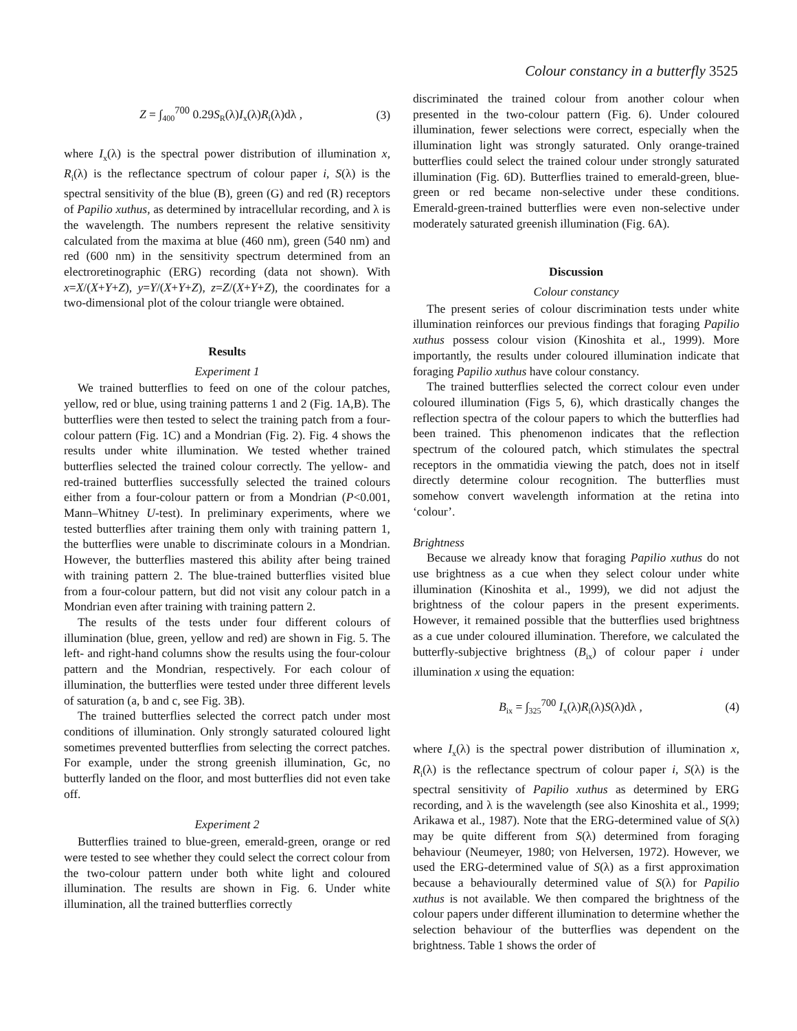Colour constancy in a butterfly 3525
Z = ∫<sub>400</sub><sup>700</sup> 0.29S<sub>R</sub>(λ)I<sub>x</sub>(λ)R<sub>i</sub>(λ)dλ , (3)
where I<sub>x</sub>(λ) is the spectral power distribution of illumination x, R<sub>i</sub>(λ) is the reflectance spectrum of colour paper i, S(λ) is the spectral sensitivity of the blue (B), green (G) and red (R) receptors of Papilio xuthus, as determined by intracellular recording, and λ is the wavelength. The numbers represent the relative sensitivity calculated from the maxima at blue (460 nm), green (540 nm) and red (600 nm) in the sensitivity spectrum determined from an electroretinographic (ERG) recording (data not shown). With x=X/(X+Y+Z), y=Y/(X+Y+Z), z=Z/(X+Y+Z), the coordinates for a two-dimensional plot of the colour triangle were obtained.
Results
Experiment 1
We trained butterflies to feed on one of the colour patches, yellow, red or blue, using training patterns 1 and 2 (Fig. 1A,B). The butterflies were then tested to select the training patch from a four-colour pattern (Fig. 1C) and a Mondrian (Fig. 2). Fig. 4 shows the results under white illumination. We tested whether trained butterflies selected the trained colour correctly. The yellow- and red-trained butterflies successfully selected the trained colours either from a four-colour pattern or from a Mondrian (P<0.001, Mann–Whitney U-test). In preliminary experiments, where we tested butterflies after training them only with training pattern 1, the butterflies were unable to discriminate colours in a Mondrian. However, the butterflies mastered this ability after being trained with training pattern 2. The blue-trained butterflies visited blue from a four-colour pattern, but did not visit any colour patch in a Mondrian even after training with training pattern 2.
The results of the tests under four different colours of illumination (blue, green, yellow and red) are shown in Fig. 5. The left- and right-hand columns show the results using the four-colour pattern and the Mondrian, respectively. For each colour of illumination, the butterflies were tested under three different levels of saturation (a, b and c, see Fig. 3B).
The trained butterflies selected the correct patch under most conditions of illumination. Only strongly saturated coloured light sometimes prevented butterflies from selecting the correct patches. For example, under the strong greenish illumination, Gc, no butterfly landed on the floor, and most butterflies did not even take off.
Experiment 2
Butterflies trained to blue-green, emerald-green, orange or red were tested to see whether they could select the correct colour from the two-colour pattern under both white light and coloured illumination. The results are shown in Fig. 6. Under white illumination, all the trained butterflies correctly
discriminated the trained colour from another colour when presented in the two-colour pattern (Fig. 6). Under coloured illumination, fewer selections were correct, especially when the illumination light was strongly saturated. Only orange-trained butterflies could select the trained colour under strongly saturated illumination (Fig. 6D). Butterflies trained to emerald-green, blue-green or red became non-selective under these conditions. Emerald-green-trained butterflies were even non-selective under moderately saturated greenish illumination (Fig. 6A).
Discussion
Colour constancy
The present series of colour discrimination tests under white illumination reinforces our previous findings that foraging Papilio xuthus possess colour vision (Kinoshita et al., 1999). More importantly, the results under coloured illumination indicate that foraging Papilio xuthus have colour constancy.
The trained butterflies selected the correct colour even under coloured illumination (Figs 5, 6), which drastically changes the reflection spectra of the colour papers to which the butterflies had been trained. This phenomenon indicates that the reflection spectrum of the coloured patch, which stimulates the spectral receptors in the ommatidia viewing the patch, does not in itself directly determine colour recognition. The butterflies must somehow convert wavelength information at the retina into ‘colour’.
Brightness
Because we already know that foraging Papilio xuthus do not use brightness as a cue when they select colour under white illumination (Kinoshita et al., 1999), we did not adjust the brightness of the colour papers in the present experiments. However, it remained possible that the butterflies used brightness as a cue under coloured illumination. Therefore, we calculated the butterfly-subjective brightness (B<sub>ix</sub>) of colour paper i under illumination x using the equation:
B<sub>ix</sub> = ∫<sub>325</sub><sup>700</sup> I<sub>x</sub>(λ)R<sub>i</sub>(λ)S(λ)dλ , (4)
where I<sub>x</sub>(λ) is the spectral power distribution of illumination x, R<sub>i</sub>(λ) is the reflectance spectrum of colour paper i, S(λ) is the spectral sensitivity of Papilio xuthus as determined by ERG recording, and λ is the wavelength (see also Kinoshita et al., 1999; Arikawa et al., 1987). Note that the ERG-determined value of S(λ) may be quite different from S(λ) determined from foraging behaviour (Neumeyer, 1980; von Helversen, 1972). However, we used the ERG-determined value of S(λ) as a first approximation because a behaviourally determined value of S(λ) for Papilio xuthus is not available. We then compared the brightness of the colour papers under different illumination to determine whether the selection behaviour of the butterflies was dependent on the brightness. Table 1 shows the order of